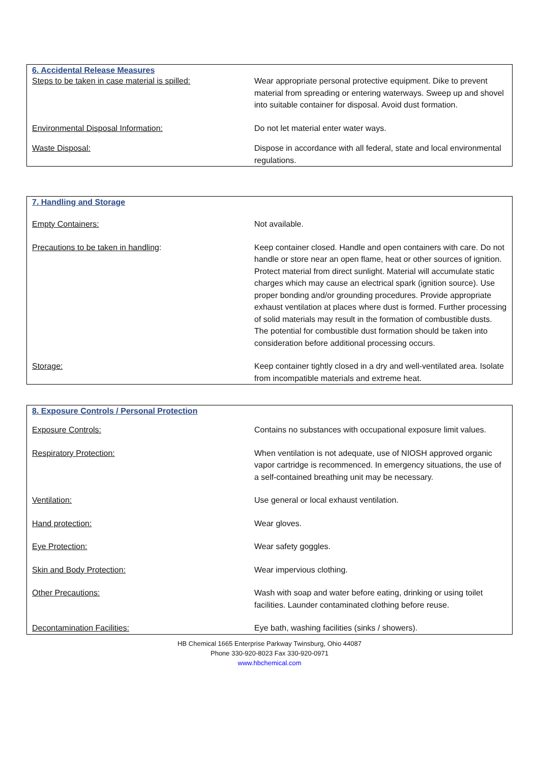| 6. Accidental Release Measures | |
| --- | --- |
| Steps to be taken in case material is spilled: | Wear appropriate personal protective equipment. Dike to prevent material from spreading or entering waterways. Sweep up and shovel into suitable container for disposal. Avoid dust formation. |
| Environmental Disposal Information: | Do not let material enter water ways. |
| Waste Disposal: | Dispose in accordance with all federal, state and local environmental regulations. |
| 7. Handling and Storage | |
| --- | --- |
| Empty Containers: | Not available. |
| Precautions to be taken in handling : | Keep container closed. Handle and open containers with care. Do not handle or store near an open flame, heat or other sources of ignition. Protect material from direct sunlight. Material will accumulate static charges which may cause an electrical spark (ignition source). Use proper bonding and/or grounding procedures. Provide appropriate exhaust ventilation at places where dust is formed. Further processing of solid materials may result in the formation of combustible dusts. The potential for combustible dust formation should be taken into consideration before additional processing occurs. |
| Storage: | Keep container tightly closed in a dry and well-ventilated area. Isolate from incompatible materials and extreme heat. |
| 8. Exposure Controls / Personal Protection | |
| --- | --- |
| Exposure Controls: | Contains no substances with occupational exposure limit values. |
| Respiratory Protection: | When ventilation is not adequate, use of NIOSH approved organic vapor cartridge is recommenced. In emergency situations, the use of a self-contained breathing unit may be necessary. |
| Ventilation: | Use general or local exhaust ventilation. |
| Hand protection: | Wear gloves. |
| Eye Protection: | Wear safety goggles. |
| Skin and Body Protection: | Wear impervious clothing. |
| Other Precautions: | Wash with soap and water before eating, drinking or using toilet facilities. Launder contaminated clothing before reuse. |
| Decontamination Facilities: | Eye bath, washing facilities (sinks / showers). |
HB Chemical 1665 Enterprise Parkway Twinsburg, Ohio 44087
Phone 330-920-8023 Fax 330-920-0971
www.hbchemical.com